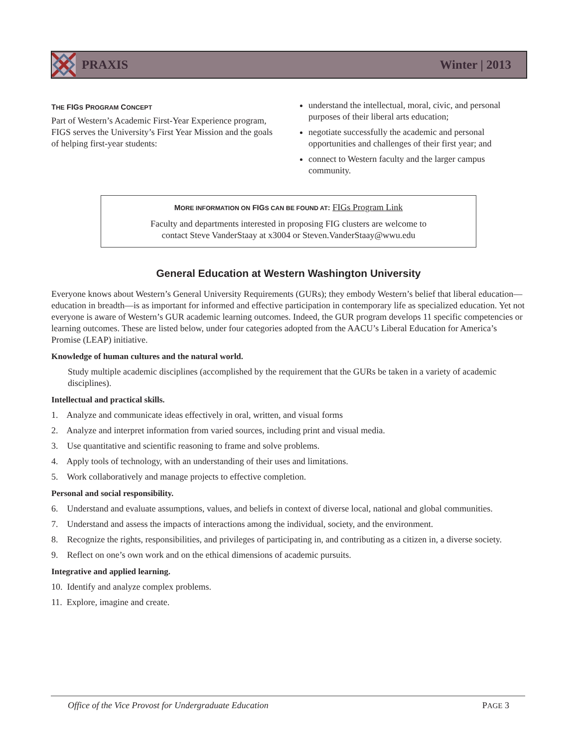PRAXIS Winter | 2013
THE FIGS PROGRAM CONCEPT
Part of Western’s Academic First-Year Experience program, FIGS serves the University’s First Year Mission and the goals of helping first-year students:
understand the intellectual, moral, civic, and personal purposes of their liberal arts education;
negotiate successfully the academic and personal opportunities and challenges of their first year; and
connect to Western faculty and the larger campus community.
MORE INFORMATION ON FIGS CAN BE FOUND AT: FIGs Program Link
Faculty and departments interested in proposing FIG clusters are welcome to
contact Steve VanderStaay at x3004 or Steven.VanderStaay@wwu.edu
General Education at Western Washington University
Everyone knows about Western’s General University Requirements (GURs); they embody Western’s belief that liberal education—education in breadth—is as important for informed and effective participation in contemporary life as specialized education. Yet not everyone is aware of Western’s GUR academic learning outcomes. Indeed, the GUR program develops 11 specific competencies or learning outcomes. These are listed below, under four categories adopted from the AACU’s Liberal Education for America’s Promise (LEAP) initiative.
Knowledge of human cultures and the natural world.
Study multiple academic disciplines (accomplished by the requirement that the GURs be taken in a variety of academic disciplines).
Intellectual and practical skills.
1. Analyze and communicate ideas effectively in oral, written, and visual forms
2. Analyze and interpret information from varied sources, including print and visual media.
3. Use quantitative and scientific reasoning to frame and solve problems.
4. Apply tools of technology, with an understanding of their uses and limitations.
5. Work collaboratively and manage projects to effective completion.
Personal and social responsibility.
6. Understand and evaluate assumptions, values, and beliefs in context of diverse local, national and global communities.
7. Understand and assess the impacts of interactions among the individual, society, and the environment.
8. Recognize the rights, responsibilities, and privileges of participating in, and contributing as a citizen in, a diverse society.
9. Reflect on one’s own work and on the ethical dimensions of academic pursuits.
Integrative and applied learning.
10. Identify and analyze complex problems.
11. Explore, imagine and create.
Office of the Vice Provost for Undergraduate Education PAGE 3